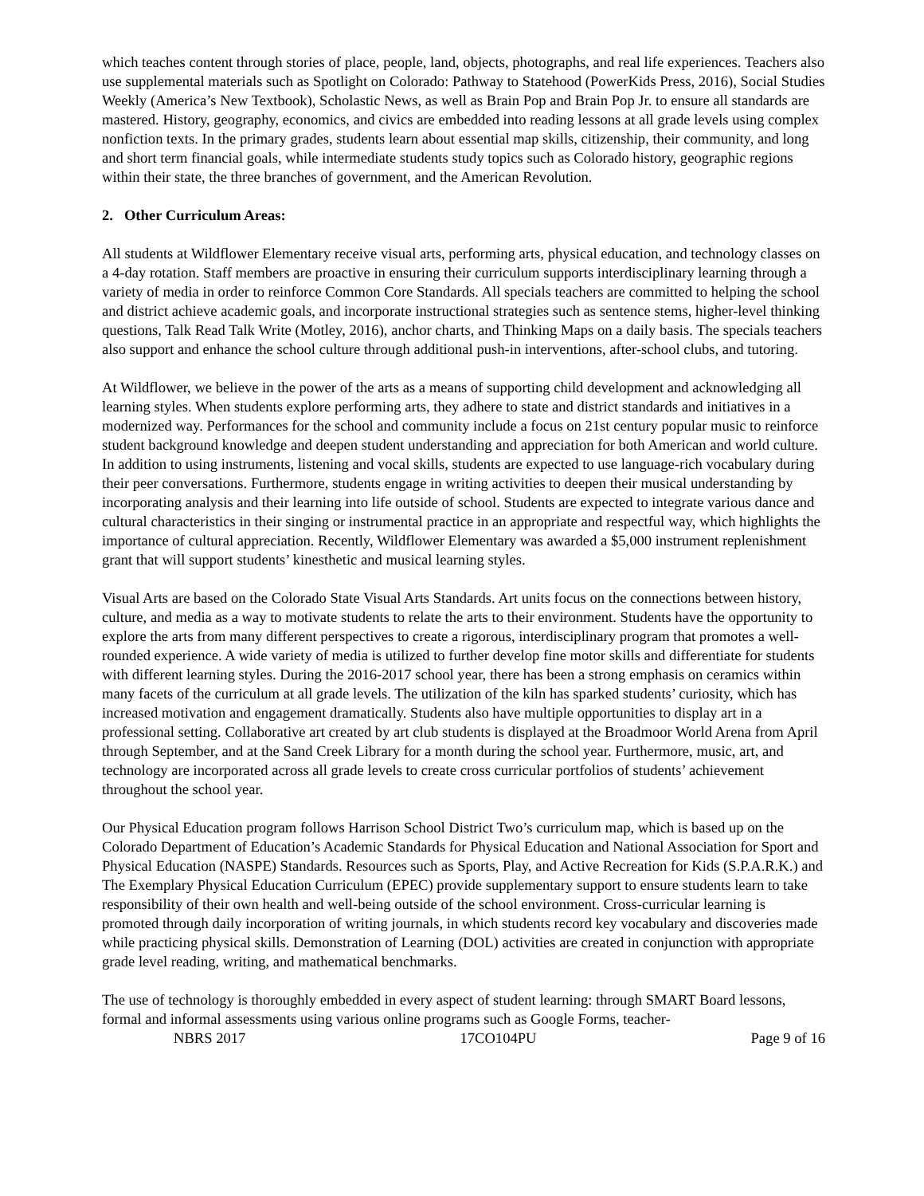which teaches content through stories of place, people, land, objects, photographs, and real life experiences. Teachers also use supplemental materials such as Spotlight on Colorado: Pathway to Statehood (PowerKids Press, 2016), Social Studies Weekly (America’s New Textbook), Scholastic News, as well as Brain Pop and Brain Pop Jr. to ensure all standards are mastered. History, geography, economics, and civics are embedded into reading lessons at all grade levels using complex nonfiction texts. In the primary grades, students learn about essential map skills, citizenship, their community, and long and short term financial goals, while intermediate students study topics such as Colorado history, geographic regions within their state, the three branches of government, and the American Revolution.
2. Other Curriculum Areas:
All students at Wildflower Elementary receive visual arts, performing arts, physical education, and technology classes on a 4-day rotation. Staff members are proactive in ensuring their curriculum supports interdisciplinary learning through a variety of media in order to reinforce Common Core Standards. All specials teachers are committed to helping the school and district achieve academic goals, and incorporate instructional strategies such as sentence stems, higher-level thinking questions, Talk Read Talk Write (Motley, 2016), anchor charts, and Thinking Maps on a daily basis. The specials teachers also support and enhance the school culture through additional push-in interventions, after-school clubs, and tutoring.
At Wildflower, we believe in the power of the arts as a means of supporting child development and acknowledging all learning styles. When students explore performing arts, they adhere to state and district standards and initiatives in a modernized way. Performances for the school and community include a focus on 21st century popular music to reinforce student background knowledge and deepen student understanding and appreciation for both American and world culture. In addition to using instruments, listening and vocal skills, students are expected to use language-rich vocabulary during their peer conversations. Furthermore, students engage in writing activities to deepen their musical understanding by incorporating analysis and their learning into life outside of school. Students are expected to integrate various dance and cultural characteristics in their singing or instrumental practice in an appropriate and respectful way, which highlights the importance of cultural appreciation. Recently, Wildflower Elementary was awarded a $5,000 instrument replenishment grant that will support students’ kinesthetic and musical learning styles.
Visual Arts are based on the Colorado State Visual Arts Standards. Art units focus on the connections between history, culture, and media as a way to motivate students to relate the arts to their environment. Students have the opportunity to explore the arts from many different perspectives to create a rigorous, interdisciplinary program that promotes a well-rounded experience. A wide variety of media is utilized to further develop fine motor skills and differentiate for students with different learning styles. During the 2016-2017 school year, there has been a strong emphasis on ceramics within many facets of the curriculum at all grade levels. The utilization of the kiln has sparked students’ curiosity, which has increased motivation and engagement dramatically. Students also have multiple opportunities to display art in a professional setting. Collaborative art created by art club students is displayed at the Broadmoor World Arena from April through September, and at the Sand Creek Library for a month during the school year. Furthermore, music, art, and technology are incorporated across all grade levels to create cross curricular portfolios of students’ achievement throughout the school year.
Our Physical Education program follows Harrison School District Two’s curriculum map, which is based up on the Colorado Department of Education’s Academic Standards for Physical Education and National Association for Sport and Physical Education (NASPE) Standards. Resources such as Sports, Play, and Active Recreation for Kids (S.P.A.R.K.) and The Exemplary Physical Education Curriculum (EPEC) provide supplementary support to ensure students learn to take responsibility of their own health and well-being outside of the school environment. Cross-curricular learning is promoted through daily incorporation of writing journals, in which students record key vocabulary and discoveries made while practicing physical skills. Demonstration of Learning (DOL) activities are created in conjunction with appropriate grade level reading, writing, and mathematical benchmarks.
The use of technology is thoroughly embedded in every aspect of student learning: through SMART Board lessons, formal and informal assessments using various online programs such as Google Forms, teacher-
NBRS 2017 17CO104PU Page 9 of 16